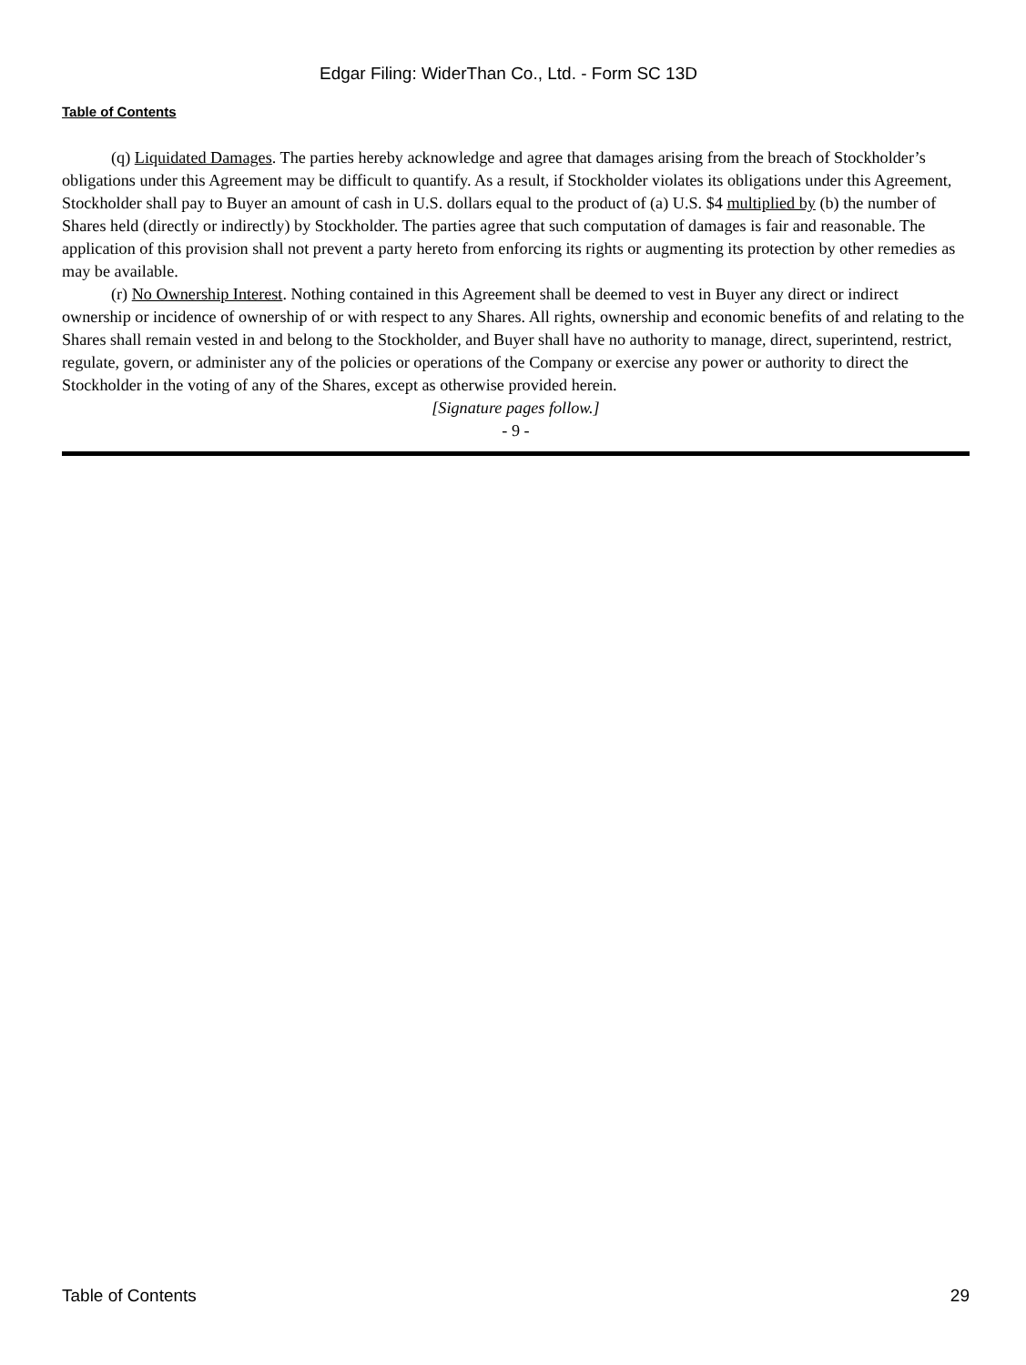Edgar Filing: WiderThan Co., Ltd. - Form SC 13D
Table of Contents
(q) Liquidated Damages. The parties hereby acknowledge and agree that damages arising from the breach of Stockholder’s obligations under this Agreement may be difficult to quantify. As a result, if Stockholder violates its obligations under this Agreement, Stockholder shall pay to Buyer an amount of cash in U.S. dollars equal to the product of (a) U.S. $4 multiplied by (b) the number of Shares held (directly or indirectly) by Stockholder. The parties agree that such computation of damages is fair and reasonable. The application of this provision shall not prevent a party hereto from enforcing its rights or augmenting its protection by other remedies as may be available.
(r) No Ownership Interest. Nothing contained in this Agreement shall be deemed to vest in Buyer any direct or indirect ownership or incidence of ownership of or with respect to any Shares. All rights, ownership and economic benefits of and relating to the Shares shall remain vested in and belong to the Stockholder, and Buyer shall have no authority to manage, direct, superintend, restrict, regulate, govern, or administer any of the policies or operations of the Company or exercise any power or authority to direct the Stockholder in the voting of any of the Shares, except as otherwise provided herein.
[Signature pages follow.]
- 9 -
Table of Contents 29